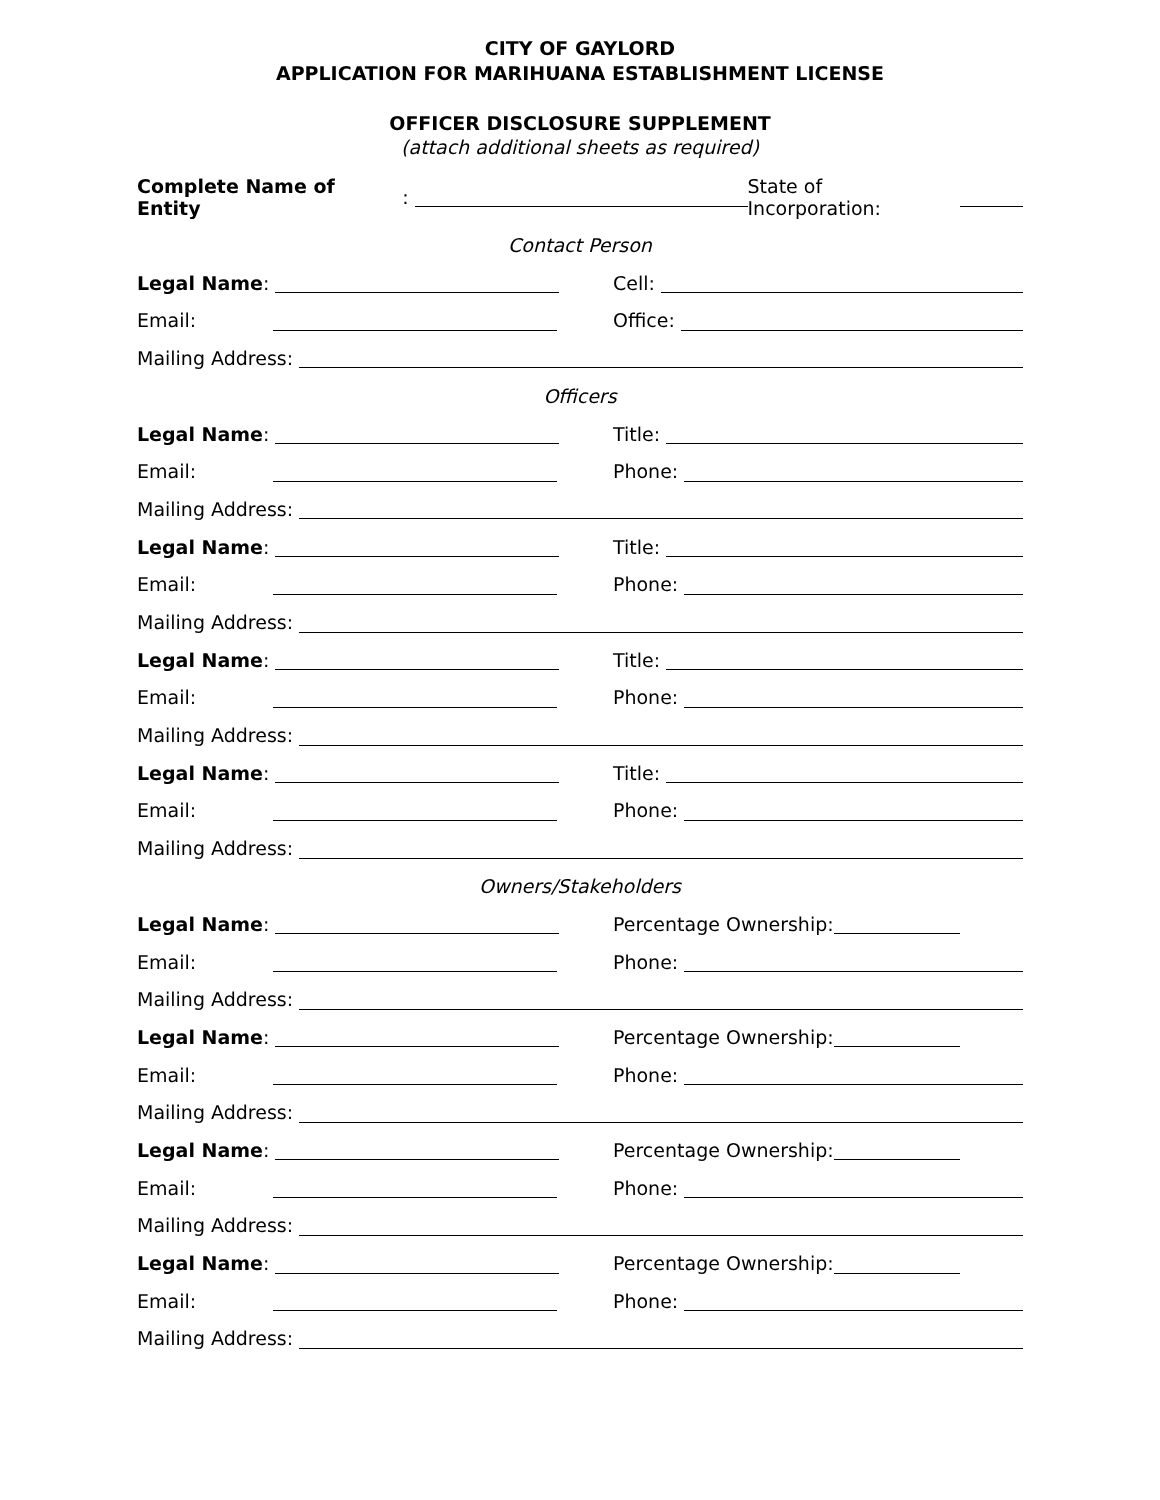CITY OF GAYLORD
APPLICATION FOR MARIHUANA ESTABLISHMENT LICENSE
OFFICER DISCLOSURE SUPPLEMENT
(attach additional sheets as required)
Complete Name of Entity: State of Incorporation:
Contact Person
Legal Name: Cell:
Email: Office:
Mailing Address:
Officers
Legal Name: Title:
Email: Phone:
Mailing Address:
Legal Name: Title:
Email: Phone:
Mailing Address:
Legal Name: Title:
Email: Phone:
Mailing Address:
Legal Name: Title:
Email: Phone:
Mailing Address:
Owners/Stakeholders
Legal Name: Percentage Ownership:
Email: Phone:
Mailing Address:
Legal Name: Percentage Ownership:
Email: Phone:
Mailing Address:
Legal Name: Percentage Ownership:
Email: Phone:
Mailing Address:
Legal Name: Percentage Ownership:
Email: Phone:
Mailing Address: